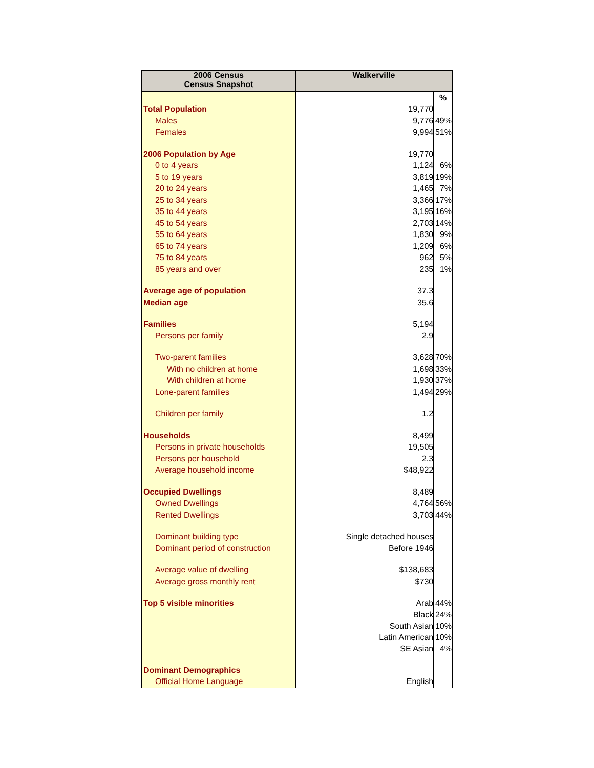| 2006 Census Census Snapshot | Walkerville | |
| --- | --- | --- |
| | | % |
| Total Population | 19,770 | |
| Males | 9,776 | 49% |
| Females | 9,994 | 51% |
| 2006 Population by Age | 19,770 | |
| 0 to 4 years | 1,124 | 6% |
| 5 to 19 years | 3,819 | 19% |
| 20 to 24 years | 1,465 | 7% |
| 25 to 34 years | 3,366 | 17% |
| 35 to 44 years | 3,195 | 16% |
| 45 to 54 years | 2,703 | 14% |
| 55 to 64 years | 1,830 | 9% |
| 65 to 74 years | 1,209 | 6% |
| 75 to 84 years | 962 | 5% |
| 85 years and over | 235 | 1% |
| Average age of population | 37.3 | |
| Median age | 35.6 | |
| Families | 5,194 | |
| Persons per family | 2.9 | |
| Two-parent families | 3,628 | 70% |
| With no children at home | 1,698 | 33% |
| With children at home | 1,930 | 37% |
| Lone-parent families | 1,494 | 29% |
| Children per family | 1.2 | |
| Households | 8,499 | |
| Persons in private households | 19,505 | |
| Persons per household | 2.3 | |
| Average household income | $48,922 | |
| Occupied Dwellings | 8,489 | |
| Owned Dwellings | 4,764 | 56% |
| Rented Dwellings | 3,703 | 44% |
| Dominant building type | Single detached houses | |
| Dominant period of construction | Before 1946 | |
| Average value of dwelling | $138,683 | |
| Average gross monthly rent | $730 | |
| Top 5 visible minorities | Arab | 44% |
| | Black | 24% |
| | South Asian | 10% |
| | Latin American | 10% |
| | SE Asian | 4% |
| Dominant Demographics | | |
| Official Home Language | English | |